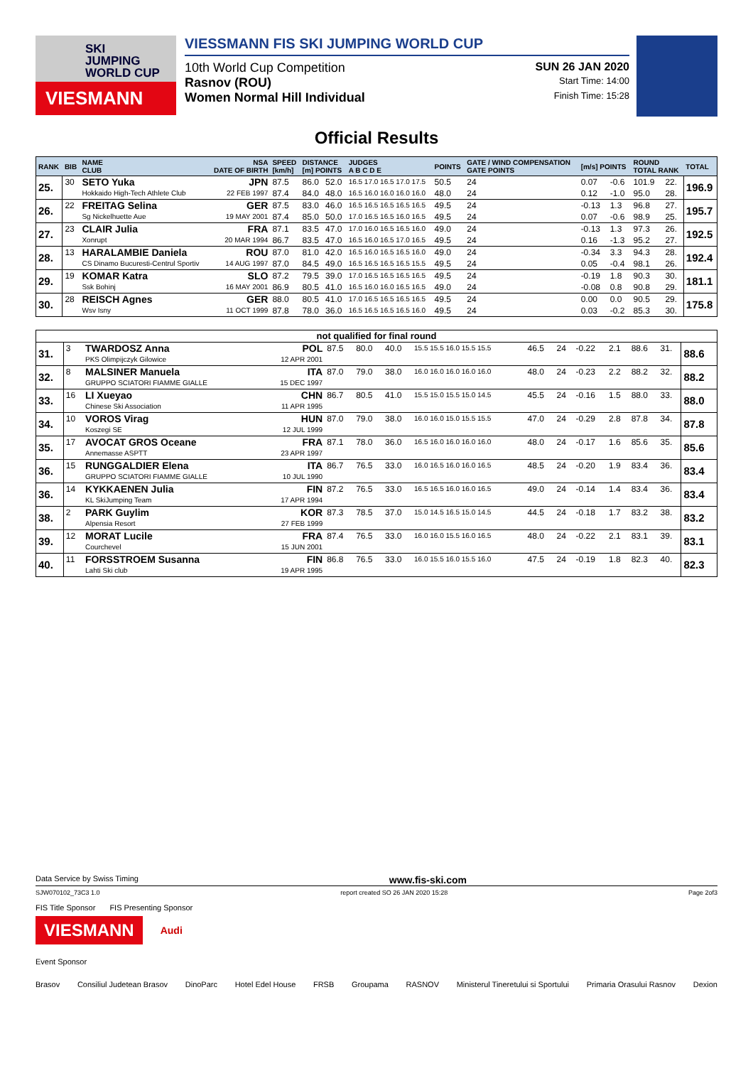SKI
JUMPING
WORLD CUP
VIESMANN
VIESSMANN FIS SKI JUMPING WORLD CUP
10th World Cup Competition SUN 26 JAN 2020
Rasnov (ROU) Start Time: 14:00
Women Normal Hill Individual Finish Time: 15:28
Official Results
| RANK | BIB | NAME CLUB | NSA DATE OF BIRTH | SPEED [km/h] | DISTANCE [m] POINTS | | JUDGES A B C D E | POINTS | GATE / WIND COMPENSATION GATE POINTS | [m/s] POINTS | | ROUND TOTAL RANK | | TOTAL |
| --- | --- | --- | --- | --- | --- | --- | --- | --- | --- | --- | --- | --- | --- | --- |
| 25. | 30 | SETO Yuka | JPN | 87.5 | 86.0 | 52.0 | 16.5 17.0 16.5 17.0 17.5 | 50.5 | 24 | 0.07 | -0.6 | 101.9 | 22. | 196.9 |
| | | Hokkaido High-Tech Athlete Club | 22 FEB 1997 | 87.4 | 84.0 | 48.0 | 16.5 16.0 16.0 16.0 16.0 | 48.0 | 24 | 0.12 | -1.0 | 95.0 | 28. | |
| 26. | 22 | FREITAG Selina | GER | 87.5 | 83.0 | 46.0 | 16.5 16.5 16.5 16.5 16.5 | 49.5 | 24 | -0.13 | 1.3 | 96.8 | 27. | 195.7 |
| | | Sg Nickelhuette Aue | 19 MAY 2001 | 87.4 | 85.0 | 50.0 | 17.0 16.5 16.5 16.0 16.5 | 49.5 | 24 | 0.07 | -0.6 | 98.9 | 25. | |
| 27. | 23 | CLAIR Julia | FRA | 87.1 | 83.5 | 47.0 | 17.0 16.0 16.5 16.5 16.0 | 49.0 | 24 | -0.13 | 1.3 | 97.3 | 26. | 192.5 |
| | | Xonrupt | 20 MAR 1994 | 86.7 | 83.5 | 47.0 | 16.5 16.0 16.5 17.0 16.5 | 49.5 | 24 | 0.16 | -1.3 | 95.2 | 27. | |
| 28. | 13 | HARALAMBIE Daniela | ROU | 87.0 | 81.0 | 42.0 | 16.5 16.0 16.5 16.5 16.0 | 49.0 | 24 | -0.34 | 3.3 | 94.3 | 28. | 192.4 |
| | | CS Dinamo Bucuresti-Centrul Sportiv | 14 AUG 1997 | 87.0 | 84.5 | 49.0 | 16.5 16.5 16.5 16.5 15.5 | 49.5 | 24 | 0.05 | -0.4 | 98.1 | 26. | |
| 29. | 19 | KOMAR Katra | SLO | 87.2 | 79.5 | 39.0 | 17.0 16.5 16.5 16.5 16.5 | 49.5 | 24 | -0.19 | 1.8 | 90.3 | 30. | 181.1 |
| | | Ssk Bohinj | 16 MAY 2001 | 86.9 | 80.5 | 41.0 | 16.5 16.0 16.0 16.5 16.5 | 49.0 | 24 | -0.08 | 0.8 | 90.8 | 29. | |
| 30. | 28 | REISCH Agnes | GER | 88.0 | 80.5 | 41.0 | 17.0 16.5 16.5 16.5 16.5 | 49.5 | 24 | 0.00 | 0.0 | 90.5 | 29. | 175.8 |
| | | Wsv Isny | 11 OCT 1999 | 87.8 | 78.0 | 36.0 | 16.5 16.5 16.5 16.5 16.0 | 49.5 | 24 | 0.03 | -0.2 | 85.3 | 30. | |
| not qualified for final round | | | | | | | | | | | | | | |
| 31. | 3 | TWARDOSZ Anna | POL | 87.5 | 80.0 | 40.0 | 15.5 15.5 16.0 15.5 15.5 | 46.5 | 24 | -0.22 | 2.1 | 88.6 | 31. | 88.6 |
| | | PKS Olimpijczyk Gilowice | 12 APR 2001 | | | | | | | | | | | |
| 32. | 8 | MALSINER Manuela | ITA | 87.0 | 79.0 | 38.0 | 16.0 16.0 16.0 16.0 16.0 | 48.0 | 24 | -0.23 | 2.2 | 88.2 | 32. | 88.2 |
| | | GRUPPO SCIATORI FIAMME GIALLE | 15 DEC 1997 | | | | | | | | | | | |
| 33. | 16 | LI Xueyao | CHN | 86.7 | 80.5 | 41.0 | 15.5 15.0 15.5 15.0 14.5 | 45.5 | 24 | -0.16 | 1.5 | 88.0 | 33. | 88.0 |
| | | Chinese Ski Association | 11 APR 1995 | | | | | | | | | | | |
| 34. | 10 | VOROS Virag | HUN | 87.0 | 79.0 | 38.0 | 16.0 16.0 15.0 15.5 15.5 | 47.0 | 24 | -0.29 | 2.8 | 87.8 | 34. | 87.8 |
| | | Koszegi SE | 12 JUL 1999 | | | | | | | | | | | |
| 35. | 17 | AVOCAT GROS Oceane | FRA | 87.1 | 78.0 | 36.0 | 16.5 16.0 16.0 16.0 16.0 | 48.0 | 24 | -0.17 | 1.6 | 85.6 | 35. | 85.6 |
| | | Annemasse ASPTT | 23 APR 1997 | | | | | | | | | | | |
| 36. | 15 | RUNGGALDIER Elena | ITA | 86.7 | 76.5 | 33.0 | 16.0 16.5 16.0 16.0 16.5 | 48.5 | 24 | -0.20 | 1.9 | 83.4 | 36. | 83.4 |
| | | GRUPPO SCIATORI FIAMME GIALLE | 10 JUL 1990 | | | | | | | | | | | |
| 36. | 14 | KYKKAENEN Julia | FIN | 87.2 | 76.5 | 33.0 | 16.5 16.5 16.0 16.0 16.5 | 49.0 | 24 | -0.14 | 1.4 | 83.4 | 36. | 83.4 |
| | | KL SkiJumping Team | 17 APR 1994 | | | | | | | | | | | |
| 38. | 2 | PARK Guylim | KOR | 87.3 | 78.5 | 37.0 | 15.0 14.5 16.5 15.0 14.5 | 44.5 | 24 | -0.18 | 1.7 | 83.2 | 38. | 83.2 |
| | | Alpensia Resort | 27 FEB 1999 | | | | | | | | | | | |
| 39. | 12 | MORAT Lucile | FRA | 87.4 | 76.5 | 33.0 | 16.0 16.0 15.5 16.0 16.5 | 48.0 | 24 | -0.22 | 2.1 | 83.1 | 39. | 83.1 |
| | | Courchevel | 15 JUN 2001 | | | | | | | | | | | |
| 40. | 11 | FORSSTROEM Susanna | FIN | 86.8 | 76.5 | 33.0 | 16.0 15.5 16.0 15.5 16.0 | 47.5 | 24 | -0.19 | 1.8 | 82.3 | 40. | 82.3 |
| | | Lahti Ski club | 19 APR 1995 | | | | | | | | | | | |
Data Service by Swiss Timing www.fis-ski.com
SJW070102_73C3 1.0 report created SO 26 JAN 2020 15:28 Page 2of3
FIS Title Sponsor FIS Presenting Sponsor
VIESMANN
Audi
Event Sponsor
Brasov Consiliul Judetean Brasov DinoParc Hotel Edel House FRSB Groupama RASNOV Ministerul Tineretului si Sportului Primaria Orasului Rasnov Dexion